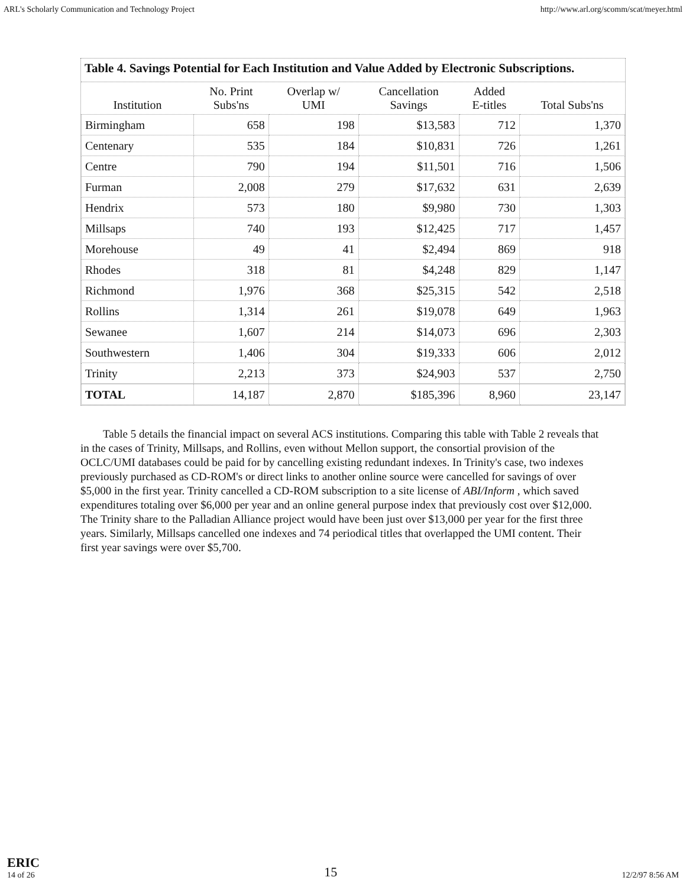ARL's Scholarly Communication and Technology Project http://www.arl.org/scomm/scat/meyer.html
Table 4. Savings Potential for Each Institution and Value Added by Electronic Subscriptions.
| Institution | No. Print Subs'ns | Overlap w/ UMI | Cancellation Savings | Added E-titles | Total Subs'ns |
| --- | --- | --- | --- | --- | --- |
| Birmingham | 658 | 198 | $13,583 | 712 | 1,370 |
| Centenary | 535 | 184 | $10,831 | 726 | 1,261 |
| Centre | 790 | 194 | $11,501 | 716 | 1,506 |
| Furman | 2,008 | 279 | $17,632 | 631 | 2,639 |
| Hendrix | 573 | 180 | $9,980 | 730 | 1,303 |
| Millsaps | 740 | 193 | $12,425 | 717 | 1,457 |
| Morehouse | 49 | 41 | $2,494 | 869 | 918 |
| Rhodes | 318 | 81 | $4,248 | 829 | 1,147 |
| Richmond | 1,976 | 368 | $25,315 | 542 | 2,518 |
| Rollins | 1,314 | 261 | $19,078 | 649 | 1,963 |
| Sewanee | 1,607 | 214 | $14,073 | 696 | 2,303 |
| Southwestern | 1,406 | 304 | $19,333 | 606 | 2,012 |
| Trinity | 2,213 | 373 | $24,903 | 537 | 2,750 |
| TOTAL | 14,187 | 2,870 | $185,396 | 8,960 | 23,147 |
Table 5 details the financial impact on several ACS institutions. Comparing this table with Table 2 reveals that in the cases of Trinity, Millsaps, and Rollins, even without Mellon support, the consortial provision of the OCLC/UMI databases could be paid for by cancelling existing redundant indexes. In Trinity's case, two indexes previously purchased as CD-ROM's or direct links to another online source were cancelled for savings of over $5,000 in the first year. Trinity cancelled a CD-ROM subscription to a site license of ABI/Inform , which saved expenditures totaling over $6,000 per year and an online general purpose index that previously cost over $12,000. The Trinity share to the Palladian Alliance project would have been just over $13,000 per year for the first three years. Similarly, Millsaps cancelled one indexes and 74 periodical titles that overlapped the UMI content. Their first year savings were over $5,700.
ERIC
14 of 26 15 12/2/97 8:56 AM